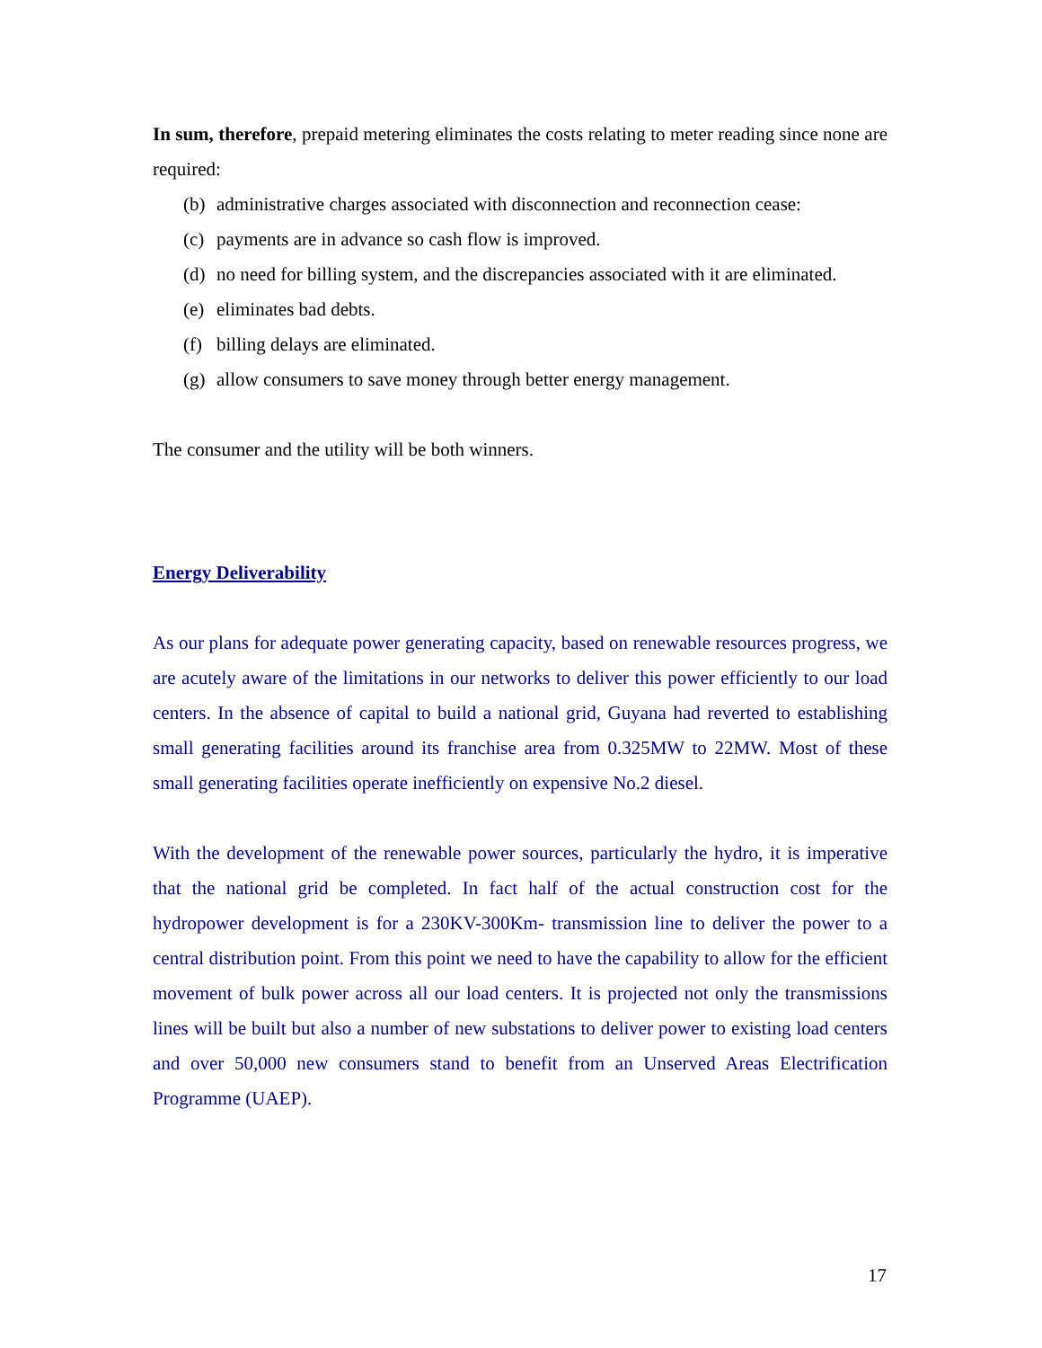In sum, therefore, prepaid metering eliminates the costs relating to meter reading since none are required:
(b) administrative charges associated with disconnection and reconnection cease:
(c) payments are in advance so cash flow is improved.
(d) no need for billing system, and the discrepancies associated with it are eliminated.
(e) eliminates bad debts.
(f) billing delays are eliminated.
(g) allow consumers to save money through better energy management.
The consumer and the utility will be both winners.
Energy Deliverability
As our plans for adequate power generating capacity, based on renewable resources progress, we are acutely aware of the limitations in our networks to deliver this power efficiently to our load centers. In the absence of capital to build a national grid, Guyana had reverted to establishing small generating facilities around its franchise area from 0.325MW to 22MW. Most of these small generating facilities operate inefficiently on expensive No.2 diesel.
With the development of the renewable power sources, particularly the hydro, it is imperative that the national grid be completed. In fact half of the actual construction cost for the hydropower development is for a 230KV-300Km- transmission line to deliver the power to a central distribution point. From this point we need to have the capability to allow for the efficient movement of bulk power across all our load centers. It is projected not only the transmissions lines will be built but also a number of new substations to deliver power to existing load centers and over 50,000 new consumers stand to benefit from an Unserved Areas Electrification Programme (UAEP).
17